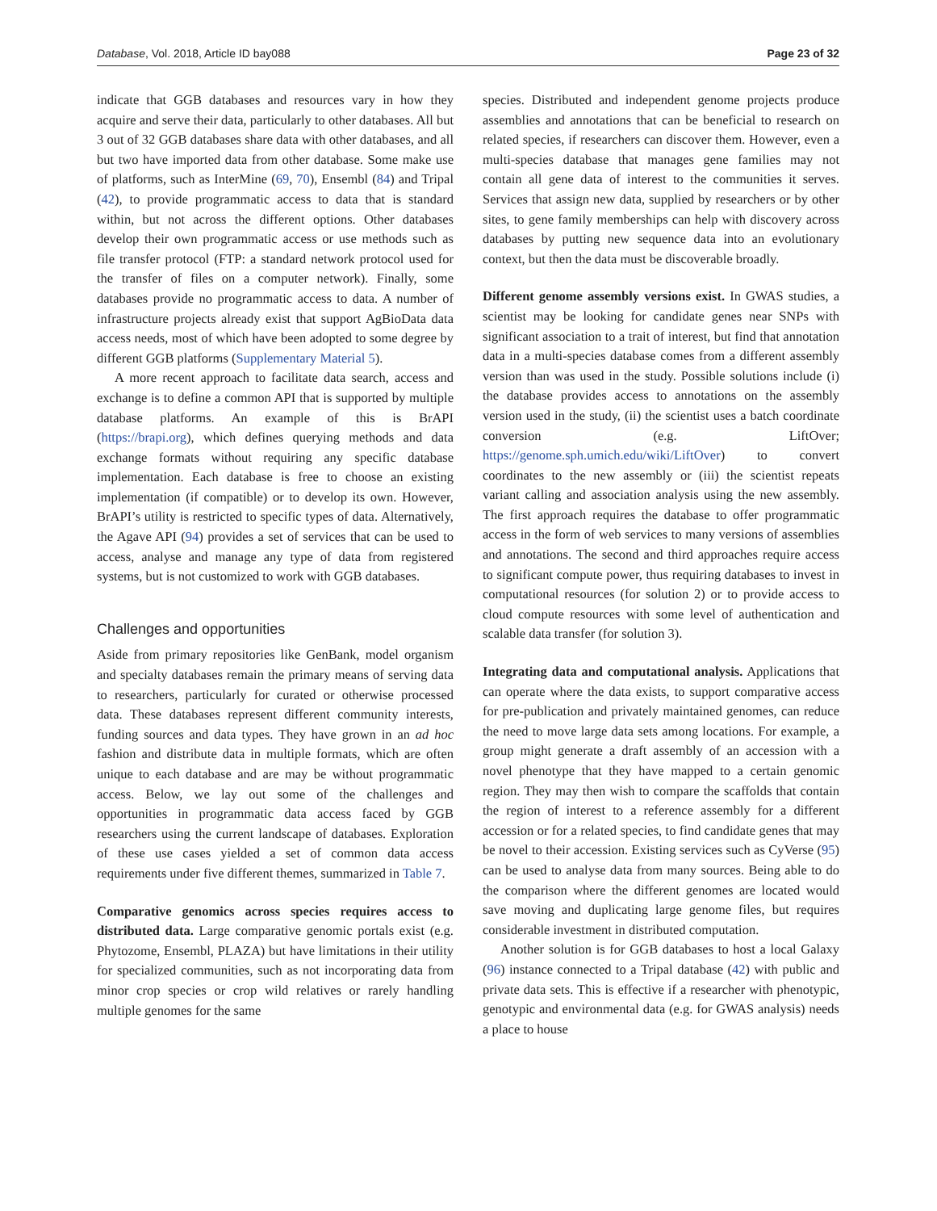Database, Vol. 2018, Article ID bay088 Page 23 of 32
indicate that GGB databases and resources vary in how they acquire and serve their data, particularly to other databases. All but 3 out of 32 GGB databases share data with other databases, and all but two have imported data from other database. Some make use of platforms, such as InterMine (69, 70), Ensembl (84) and Tripal (42), to provide programmatic access to data that is standard within, but not across the different options. Other databases develop their own programmatic access or use methods such as file transfer protocol (FTP: a standard network protocol used for the transfer of files on a computer network). Finally, some databases provide no programmatic access to data. A number of infrastructure projects already exist that support AgBioData data access needs, most of which have been adopted to some degree by different GGB platforms (Supplementary Material 5).
A more recent approach to facilitate data search, access and exchange is to define a common API that is supported by multiple database platforms. An example of this is BrAPI (https://brapi.org), which defines querying methods and data exchange formats without requiring any specific database implementation. Each database is free to choose an existing implementation (if compatible) or to develop its own. However, BrAPI’s utility is restricted to specific types of data. Alternatively, the Agave API (94) provides a set of services that can be used to access, analyse and manage any type of data from registered systems, but is not customized to work with GGB databases.
Challenges and opportunities
Aside from primary repositories like GenBank, model organism and specialty databases remain the primary means of serving data to researchers, particularly for curated or otherwise processed data. These databases represent different community interests, funding sources and data types. They have grown in an ad hoc fashion and distribute data in multiple formats, which are often unique to each database and are may be without programmatic access. Below, we lay out some of the challenges and opportunities in programmatic data access faced by GGB researchers using the current landscape of databases. Exploration of these use cases yielded a set of common data access requirements under five different themes, summarized in Table 7.
Comparative genomics across species requires access to distributed data. Large comparative genomic portals exist (e.g. Phytozome, Ensembl, PLAZA) but have limitations in their utility for specialized communities, such as not incorporating data from minor crop species or crop wild relatives or rarely handling multiple genomes for the same
species. Distributed and independent genome projects produce assemblies and annotations that can be beneficial to research on related species, if researchers can discover them. However, even a multi-species database that manages gene families may not contain all gene data of interest to the communities it serves. Services that assign new data, supplied by researchers or by other sites, to gene family memberships can help with discovery across databases by putting new sequence data into an evolutionary context, but then the data must be discoverable broadly.
Different genome assembly versions exist. In GWAS studies, a scientist may be looking for candidate genes near SNPs with significant association to a trait of interest, but find that annotation data in a multi-species database comes from a different assembly version than was used in the study. Possible solutions include (i) the database provides access to annotations on the assembly version used in the study, (ii) the scientist uses a batch coordinate conversion (e.g. LiftOver; https://genome.sph.umich.edu/wiki/LiftOver) to convert coordinates to the new assembly or (iii) the scientist repeats variant calling and association analysis using the new assembly. The first approach requires the database to offer programmatic access in the form of web services to many versions of assemblies and annotations. The second and third approaches require access to significant compute power, thus requiring databases to invest in computational resources (for solution 2) or to provide access to cloud compute resources with some level of authentication and scalable data transfer (for solution 3).
Integrating data and computational analysis. Applications that can operate where the data exists, to support comparative access for pre-publication and privately maintained genomes, can reduce the need to move large data sets among locations. For example, a group might generate a draft assembly of an accession with a novel phenotype that they have mapped to a certain genomic region. They may then wish to compare the scaffolds that contain the region of interest to a reference assembly for a different accession or for a related species, to find candidate genes that may be novel to their accession. Existing services such as CyVerse (95) can be used to analyse data from many sources. Being able to do the comparison where the different genomes are located would save moving and duplicating large genome files, but requires considerable investment in distributed computation.
Another solution is for GGB databases to host a local Galaxy (96) instance connected to a Tripal database (42) with public and private data sets. This is effective if a researcher with phenotypic, genotypic and environmental data (e.g. for GWAS analysis) needs a place to house